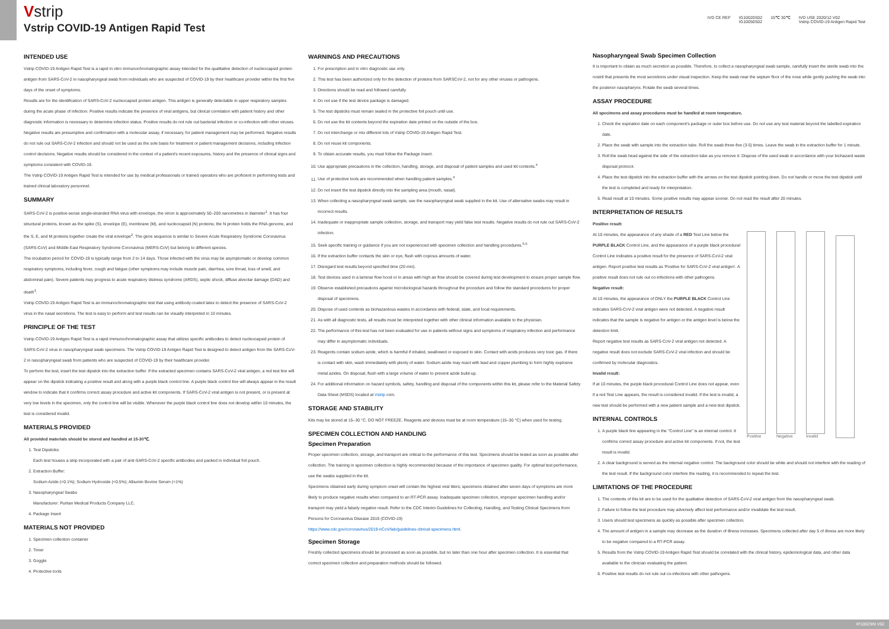Vstrip
Vstrip COVID-19 Antigen Rapid Test
IVD CE REF IG10020S02
IG10050S02 15℃ 30℃ IVD USE 2020/12 V02
Vstrip COVID-19 Antigen Rapid Test
INTENDED USE
Vstrip COVID-19 Antigen Rapid Test is a rapid in vitro immunochromatographic assay intended for the qualitative detection of nucleocapsid protein antigen from SARS-CoV-2 in nasopharyngeal swab from individuals who are suspected of COVID-19 by their healthcare provider within the first five days of the onset of symptoms.
Results are for the identification of SARS-CoV-2 nucleocapsid protein antigen. This antigen is generally detectable in upper respiratory samples during the acute phase of infection. Positive results indicate the presence of viral antigens, but clinical correlation with patient history and other diagnostic information is necessary to determine infection status. Positive results do not rule out bacterial infection or co-infection with other viruses.
Negative results are presumptive and confirmation with a molecular assay, if necessary, for patient management may be performed. Negative results do not rule out SARS-CoV-2 infection and should not be used as the sole basis for treatment or patient management decisions, including infection control decisions. Negative results should be considered in the context of a patient's recent exposures, history and the presence of clinical signs and symptoms consistent with COVID-19.
The Vstrip COVID-19 Antigen Rapid Test is intended for use by medical professionals or trained operators who are proficient in performing tests and trained clinical laboratory personnel.
SUMMARY
SARS-CoV-2 is positive-sense single-stranded RNA virus with envelope, the virion is approximately 50–200 nanometres in diameter<sup>1</sup>. It has four structural proteins, known as the spike (S), envelope (E), membrane (M), and nucleocapsid (N) proteins; the N protein holds the RNA genome, and the S, E, and M proteins together create the viral envelope<sup>2</sup>. The gene sequence is similar to Severe Acute Respiratory Syndrome Coronavirus (SARS-CoV) and Middle East Respiratory Syndrome Coronavirus (MERS-CoV) but belong to different species.
The incubation period for COVID-19 is typically range from 2 to 14 days. Those infected with the virus may be asymptomatic or develop common respiratory symptoms, including fever, cough and fatigue (other symptoms may include muscle pain, diarrhea, sore throat, loss of smell, and abdominal pain). Severe patients may progress to acute respiratory distress syndrome (ARDS), septic shock, diffuse alveolar damage (DAD) and death<sup>3</sup>.
Vstrip COVID-19 Antigen Rapid Test is an immunochromatographic test that using antibody-coated latex to detect the presence of SARS-CoV-2 virus in the nasal secretions. The test is easy to perform and test results can be visually interpreted in 10 minutes.
PRINCIPLE OF THE TEST
Vstrip COVID-19 Antigen Rapid Test is a rapid immunochromatographic assay that utilizes specific antibodies to detect nucleocapsid protein of SARS-CoV-2 virus in nasopharyngeal swab specimens. The Vstrip COVID-19 Antigen Rapid Test is designed to detect antigen from the SARS-CoV-2 in nasopharyngeal swab from patients who are suspected of COVID-19 by their healthcare provider.
To perform the test, insert the test dipstick into the extraction buffer. If the extracted specimen contains SARS-CoV-2 viral antigen, a red test line will appear on the dipstick indicating a positive result and along with a purple black control line. A purple black control line will always appear in the result window to indicate that it confirms correct assay procedure and active kit components. If SARS-CoV-2 viral antigen is not present, or is present at very low levels in the specimen, only the control line will be visible. Whenever the purple black control line does not develop within 10 minutes, the test is considered invalid.
MATERIALS PROVIDED
All provided materials should be stored and handled at 15-30℃.
1. Test Dipsticks:
Each test houses a strip incorporated with a pair of anti-SARS-CoV-2 specific antibodies and packed in individual foil pouch.
2. Extraction Buffer:
Sodium Azide (<0.1%); Sodium Hydroxide (<0.5%); Albumin Bovine Serum (<1%)
3. Nasopharyngeal Swabs
Manufacturer: Puritan Medical Products Company LLC.
4. Package Insert
MATERIALS NOT PROVIDED
1. Specimen collection container
2. Timer
3. Goggle
4. Protective tools
WARNINGS AND PRECAUTIONS
1. For prescription and in vitro diagnostic use only.
2. This test has been authorized only for the detection of proteins from SARSCoV-2, not for any other viruses or pathogens.
3. Directions should be read and followed carefully.
4. Do not use if the test device package is damaged.
5. The test dipsticks must remain sealed in the protective foil pouch until use.
6. Do not use the kit contents beyond the expiration date printed on the outside of the box.
7. Do not interchange or mix different lots of Vstrip COVID-19 Antigen Rapid Test.
8. Do not reuse kit components.
9. To obtain accurate results, you must follow the Package Insert.
10. Use appropriate precautions in the collection, handling, storage, and disposal of patient samples and used kit contents.<sup>4</sup>
11. Use of protective tools are recommended when handling patient samples.<sup>4</sup>
12. Do not insert the test dipstick directly into the sampling area (mouth, nasal).
13. When collecting a nasopharyngeal swab sample, use the nasopharyngeal swab supplied in the kit. Use of alternative swabs may result in incorrect results.
14. Inadequate or inappropriate sample collection, storage, and transport may yield false test results. Negative results do not rule out SARS-CoV-2 infection.
15. Seek specific training or guidance if you are not experienced with specimen collection and handling procedures.<sup>5,6</sup>
16. If the extraction buffer contacts the skin or eye, flush with copious amounts of water.
17. Disregard test results beyond specified time (20 min).
18. Test devices used in a laminar flow hood or in areas with high air flow should be covered during test development to ensure proper sample flow.
19. Observe established precautions against microbiological hazards throughout the procedure and follow the standard procedures for proper disposal of specimens.
20. Dispose of used contents as biohazardous wastes in accordance with federal, state, and local requirements.
21. As with all diagnostic tests, all results must be interpreted together with other clinical information available to the physician.
22. The performance of this test has not been evaluated for use in patients without signs and symptoms of respiratory infection and performance may differ in asymptomatic individuals.
23. Reagents contain sodium azide, which is harmful if inhaled, swallowed or exposed to skin. Contact with acids produces very toxic gas. If there is contact with skin, wash immediately with plenty of water. Sodium azide may react with lead and copper plumbing to form highly explosive metal azides. On disposal, flush with a large volume of water to prevent azide build-up.
24. For additional information on hazard symbols, safety, handling and disposal of the components within this kit, please refer to the Material Safety Data Sheet (MSDS) located at Vstrip com.
STORAGE AND STABILITY
Kits may be stored at 15–30 °C. DO NOT FREEZE. Reagents and devices must be at room temperature (15–30 °C) when used for testing.
SPECIMEN COLLECTION AND HANDLING
Specimen Preparation
Proper specimen collection, storage, and transport are critical to the performance of this test. Specimens should be tested as soon as possible after collection. The training in specimen collection is highly recommended because of the importance of specimen quality. For optimal test performance, use the swabs supplied in the kit.
Specimens obtained early during symptom onset will contain the highest viral titers; specimens obtained after seven days of symptoms are more likely to produce negative results when compared to an RT-PCR assay. Inadequate specimen collection, improper specimen handling and/or transport may yield a falsely negative result. Refer to the CDC Interim Guidelines for Collecting, Handling, and Testing Clinical Specimens from Persons for Coronavirus Disease 2019 (COVID-19)
https://www.cdc.gov/coronavirus/2019-nCoV/lab/guidelines-clinical-specimens.html.
Specimen Storage
Freshly collected specimens should be processed as soon as possible, but no later than one hour after specimen collection. It is essential that correct specimen collection and preparation methods should be followed.
Nasopharyngeal Swab Specimen Collection
It is important to obtain as much secretion as possible. Therefore, to collect a nasopharyngeal swab sample, carefully insert the sterile swab into the nostril that presents the most secretions under visual inspection. Keep the swab near the septum floor of the nose while gently pushing the swab into the posterior nasopharynx. Rotate the swab several times.
ASSAY PROCEDURE
All specimens and assay procedures must be handled at room temperature.
1. Check the expiration date on each component's package or outer box before use. Do not use any test material beyond the labelled expiration date.
2. Place the swab with sample into the extraction tube. Roll the swab three-five (3-5) times. Leave the swab in the extraction buffer for 1 minute.
3. Roll the swab head against the side of the extraction tube as you remove it. Dispose of the used swab in accordance with your biohazard waste disposal protocol.
4. Place the test dipstick into the extraction buffer with the arrows on the test dipstick pointing down. Do not handle or move the test dipstick until the test is completed and ready for interpretation.
5. Read result at 10 minutes. Some positive results may appear sooner. Do not read the result after 20 minutes.
INTERPRETATION OF RESULTS
Positive
Negative
Invalid
Positive result:
At 10 minutes, the appearance of any shade of a RED Test Line below the PURPLE BLACK Control Line, and the appearance of a purple black procedural Control Line indicates a positive result for the presence of SARS-CoV-2 viral antigen. Report positive test results as 'Positive for SARS-CoV-2 viral antigen'. A positive result does not rule out co-infections with other pathogens.
Negative result:
At 10 minutes, the appearance of ONLY the PURPLE BLACK Control Line indicates SARS-CoV-2 viral antigen were not detected. A negative result indicates that the sample is negative for antigen or the antigen level is below the detection limit.
Report negative test results as SARS-CoV-2 viral antigen not detected. A negative result does not exclude SARS-CoV-2 viral infection and should be confirmed by molecular diagnostics.
Invalid result:
If at 10 minutes, the purple black procedural Control Line does not appear, even if a red Test Line appears, the result is considered invalid. If the test is invalid, a new test should be performed with a new patient sample and a new test dipstick.
INTERNAL CONTROLS
1. A purple black line appearing in the "Control Line" is an internal control. It confirms correct assay procedure and active kit components. If not, the test result is invalid.
2. A clear background is served as the internal negative control. The background color should be white and should not interfere with the reading of the test result. If the background color interfere the reading, it is recommended to repeat the test.
LIMITATIONS OF THE PROCEDURE
1. The contents of this kit are to be used for the qualitative detection of SARS-CoV-2 viral antigen from the nasopharyngeal swab.
2. Failure to follow the test procedure may adversely affect test performance and/or invalidate the test result.
3. Users should test specimens as quickly as possible after specimen collection.
4. The amount of antigen in a sample may decrease as the duration of illness increases. Specimens collected after day 5 of illness are more likely to be negative compared to a RT-PCR assay.
5. Results from the Vstrip COVID-19 Antigen Rapid Test should be correlated with the clinical history, epidemiological data, and other data available to the clinician evaluating the patient.
6. Positive test results do not rule out co-infections with other pathogens.
IP10023IN V02